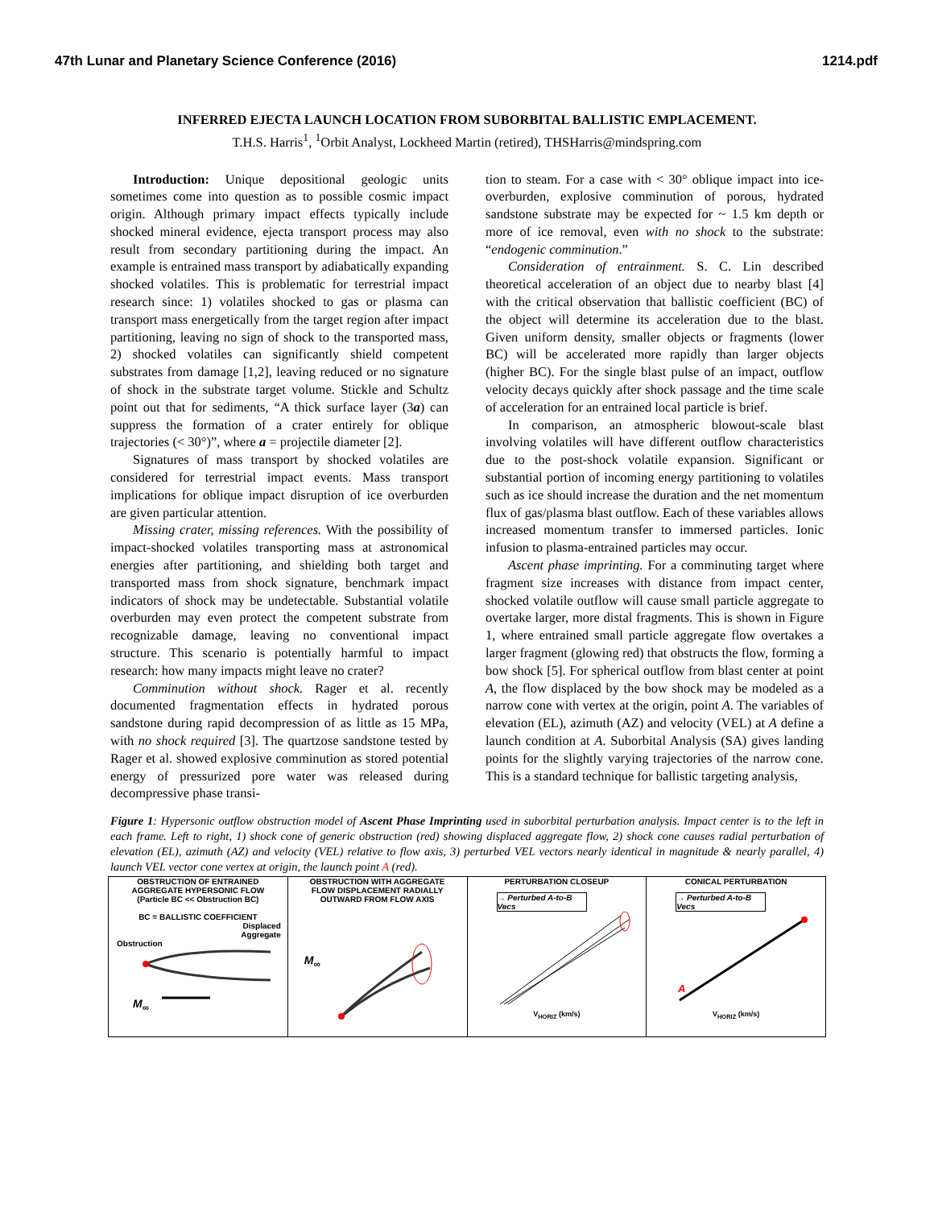47th Lunar and Planetary Science Conference (2016) 1214.pdf
INFERRED EJECTA LAUNCH LOCATION FROM SUBORBITAL BALLISTIC EMPLACEMENT.
T.H.S. Harris<sup>1</sup>, <sup>1</sup>Orbit Analyst, Lockheed Martin (retired), THSHarris@mindspring.com
Introduction: Unique depositional geologic units sometimes come into question as to possible cosmic impact origin. Although primary impact effects typically include shocked mineral evidence, ejecta transport process may also result from secondary partitioning during the impact. An example is entrained mass transport by adiabatically expanding shocked volatiles. This is problematic for terrestrial impact research since: 1) volatiles shocked to gas or plasma can transport mass energetically from the target region after impact partitioning, leaving no sign of shock to the transported mass, 2) shocked volatiles can significantly shield competent substrates from damage [1,2], leaving reduced or no signature of shock in the substrate target volume. Stickle and Schultz point out that for sediments, “A thick surface layer (3a) can suppress the formation of a crater entirely for oblique trajectories (< 30°)”, where a = projectile diameter [2].
Signatures of mass transport by shocked volatiles are considered for terrestrial impact events. Mass transport implications for oblique impact disruption of ice overburden are given particular attention.
Missing crater, missing references. With the possibility of impact-shocked volatiles transporting mass at astronomical energies after partitioning, and shielding both target and transported mass from shock signature, benchmark impact indicators of shock may be undetectable. Substantial volatile overburden may even protect the competent substrate from recognizable damage, leaving no conventional impact structure. This scenario is potentially harmful to impact research: how many impacts might leave no crater?
Comminution without shock. Rager et al. recently documented fragmentation effects in hydrated porous sandstone during rapid decompression of as little as 15 MPa, with no shock required [3]. The quartzose sandstone tested by Rager et al. showed explosive comminution as stored potential energy of pressurized pore water was released during decompressive phase transi-
tion to steam. For a case with < 30° oblique impact into ice-overburden, explosive comminution of porous, hydrated sandstone substrate may be expected for ~ 1.5 km depth or more of ice removal, even with no shock to the substrate: “endogenic comminution.”
Consideration of entrainment. S. C. Lin described theoretical acceleration of an object due to nearby blast [4] with the critical observation that ballistic coefficient (BC) of the object will determine its acceleration due to the blast. Given uniform density, smaller objects or fragments (lower BC) will be accelerated more rapidly than larger objects (higher BC). For the single blast pulse of an impact, outflow velocity decays quickly after shock passage and the time scale of acceleration for an entrained local particle is brief.
In comparison, an atmospheric blowout-scale blast involving volatiles will have different outflow characteristics due to the post-shock volatile expansion. Significant or substantial portion of incoming energy partitioning to volatiles such as ice should increase the duration and the net momentum flux of gas/plasma blast outflow. Each of these variables allows increased momentum transfer to immersed particles. Ionic infusion to plasma-entrained particles may occur.
Ascent phase imprinting. For a comminuting target where fragment size increases with distance from impact center, shocked volatile outflow will cause small particle aggregate to overtake larger, more distal fragments. This is shown in Figure 1, where entrained small particle aggregate flow overtakes a larger fragment (glowing red) that obstructs the flow, forming a bow shock [5]. For spherical outflow from blast center at point A, the flow displaced by the bow shock may be modeled as a narrow cone with vertex at the origin, point A. The variables of elevation (EL), azimuth (AZ) and velocity (VEL) at A define a launch condition at A. Suborbital Analysis (SA) gives landing points for the slightly varying trajectories of the narrow cone. This is a standard technique for ballistic targeting analysis,
Figure 1: Hypersonic outflow obstruction model of Ascent Phase Imprinting used in suborbital perturbation analysis. Impact center is to the left in each frame. Left to right, 1) shock cone of generic obstruction (red) showing displaced aggregate flow, 2) shock cone causes radial perturbation of elevation (EL), azimuth (AZ) and velocity (VEL) relative to flow axis, 3) perturbed VEL vectors nearly identical in magnitude & nearly parallel, 4) launch VEL vector cone vertex at origin, the launch point A (red).
OBSTRUCTION OF ENTRAINED
AGGREGATE HYPERSONIC FLOW
(Particle BC << Obstruction BC)
BC = BALLISTIC COEFFICIENT
Displaced
Aggregate
Obstruction
M<sub>∞</sub>
OBSTRUCTION WITH AGGREGATE
FLOW DISPLACEMENT RADIALLY
OUTWARD FROM FLOW AXIS
M<sub>∞</sub>
PERTURBATION CLOSEUP
→ Perturbed A-to-B Vecs
V<sub>HORIZ</sub> (km/s)
CONICAL PERTURBATION
→ Perturbed A-to-B Vecs
A
V<sub>HORIZ</sub> (km/s)